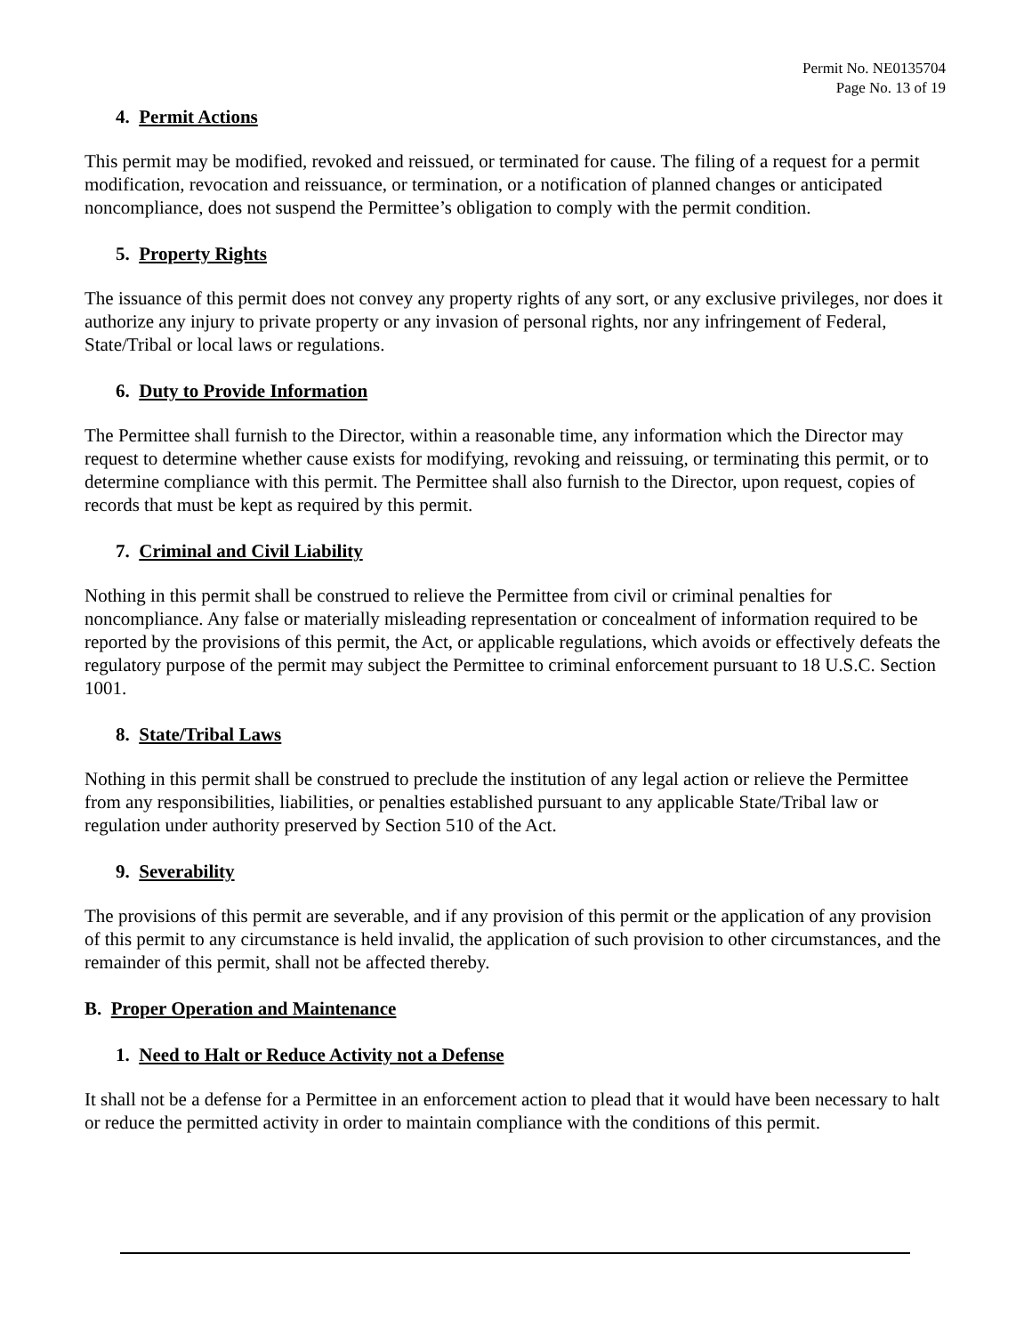Permit No. NE0135704
Page No. 13 of 19
4. Permit Actions
This permit may be modified, revoked and reissued, or terminated for cause. The filing of a request for a permit modification, revocation and reissuance, or termination, or a notification of planned changes or anticipated noncompliance, does not suspend the Permittee’s obligation to comply with the permit condition.
5. Property Rights
The issuance of this permit does not convey any property rights of any sort, or any exclusive privileges, nor does it authorize any injury to private property or any invasion of personal rights, nor any infringement of Federal, State/Tribal or local laws or regulations.
6. Duty to Provide Information
The Permittee shall furnish to the Director, within a reasonable time, any information which the Director may request to determine whether cause exists for modifying, revoking and reissuing, or terminating this permit, or to determine compliance with this permit. The Permittee shall also furnish to the Director, upon request, copies of records that must be kept as required by this permit.
7. Criminal and Civil Liability
Nothing in this permit shall be construed to relieve the Permittee from civil or criminal penalties for noncompliance. Any false or materially misleading representation or concealment of information required to be reported by the provisions of this permit, the Act, or applicable regulations, which avoids or effectively defeats the regulatory purpose of the permit may subject the Permittee to criminal enforcement pursuant to 18 U.S.C. Section 1001.
8. State/Tribal Laws
Nothing in this permit shall be construed to preclude the institution of any legal action or relieve the Permittee from any responsibilities, liabilities, or penalties established pursuant to any applicable State/Tribal law or regulation under authority preserved by Section 510 of the Act.
9. Severability
The provisions of this permit are severable, and if any provision of this permit or the application of any provision of this permit to any circumstance is held invalid, the application of such provision to other circumstances, and the remainder of this permit, shall not be affected thereby.
B. Proper Operation and Maintenance
1. Need to Halt or Reduce Activity not a Defense
It shall not be a defense for a Permittee in an enforcement action to plead that it would have been necessary to halt or reduce the permitted activity in order to maintain compliance with the conditions of this permit.